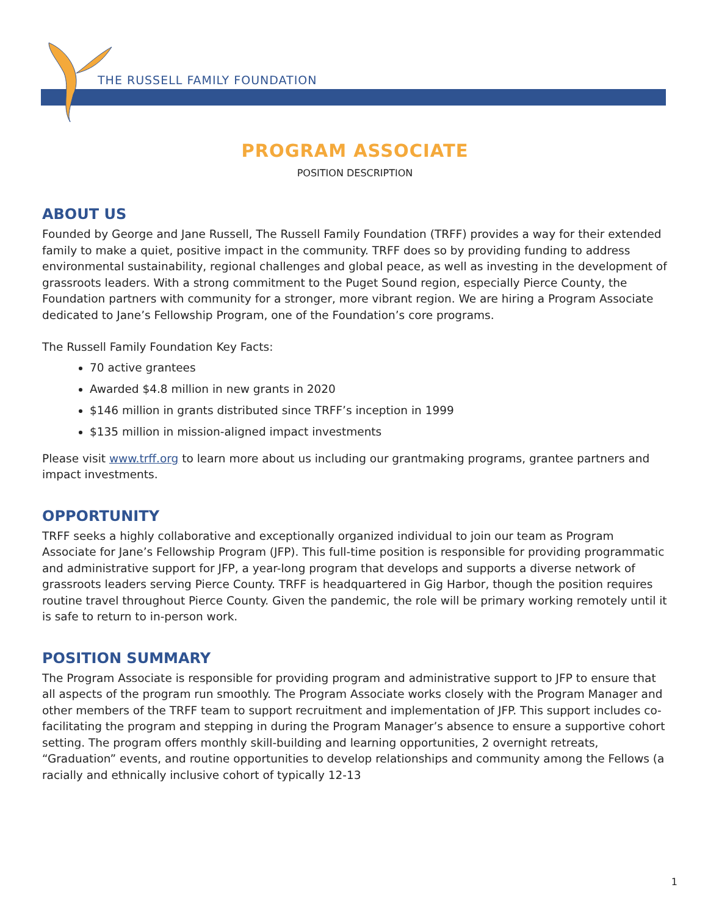THE RUSSELL FAMILY FOUNDATION
PROGRAM ASSOCIATE
POSITION DESCRIPTION
ABOUT US
Founded by George and Jane Russell, The Russell Family Foundation (TRFF) provides a way for their extended family to make a quiet, positive impact in the community. TRFF does so by providing funding to address environmental sustainability, regional challenges and global peace, as well as investing in the development of grassroots leaders. With a strong commitment to the Puget Sound region, especially Pierce County, the Foundation partners with community for a stronger, more vibrant region. We are hiring a Program Associate dedicated to Jane’s Fellowship Program, one of the Foundation’s core programs.
The Russell Family Foundation Key Facts:
70 active grantees
Awarded $4.8 million in new grants in 2020
$146 million in grants distributed since TRFF’s inception in 1999
$135 million in mission-aligned impact investments
Please visit www.trff.org to learn more about us including our grantmaking programs, grantee partners and impact investments.
OPPORTUNITY
TRFF seeks a highly collaborative and exceptionally organized individual to join our team as Program Associate for Jane’s Fellowship Program (JFP). This full-time position is responsible for providing programmatic and administrative support for JFP, a year-long program that develops and supports a diverse network of grassroots leaders serving Pierce County. TRFF is headquartered in Gig Harbor, though the position requires routine travel throughout Pierce County. Given the pandemic, the role will be primary working remotely until it is safe to return to in-person work.
POSITION SUMMARY
The Program Associate is responsible for providing program and administrative support to JFP to ensure that all aspects of the program run smoothly. The Program Associate works closely with the Program Manager and other members of the TRFF team to support recruitment and implementation of JFP. This support includes co-facilitating the program and stepping in during the Program Manager’s absence to ensure a supportive cohort setting. The program offers monthly skill-building and learning opportunities, 2 overnight retreats, “Graduation” events, and routine opportunities to develop relationships and community among the Fellows (a racially and ethnically inclusive cohort of typically 12-13
1